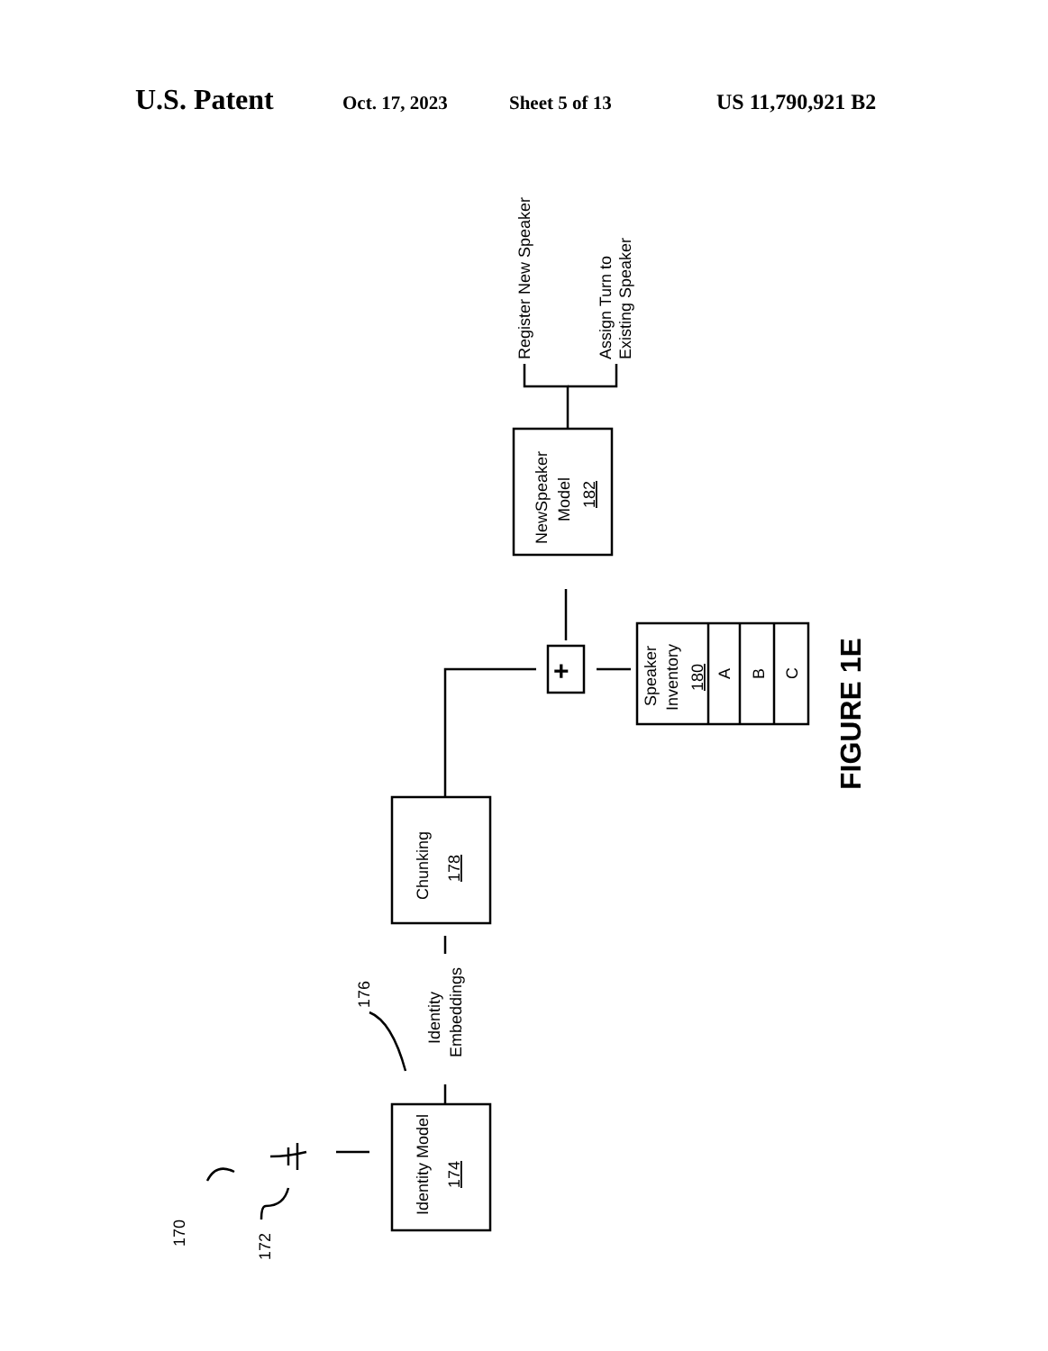U.S. Patent Oct. 17, 2023 Sheet 5 of 13 US 11,790,921 B2
Identity Model
174
Identity
Embeddings
176
Chunking
178
NewSpeaker
Model
182
Register New Speaker
Assign Turn to
Existing Speaker
Speaker
Inventory
180
A
B
C
FIGURE 1E
170
172
+